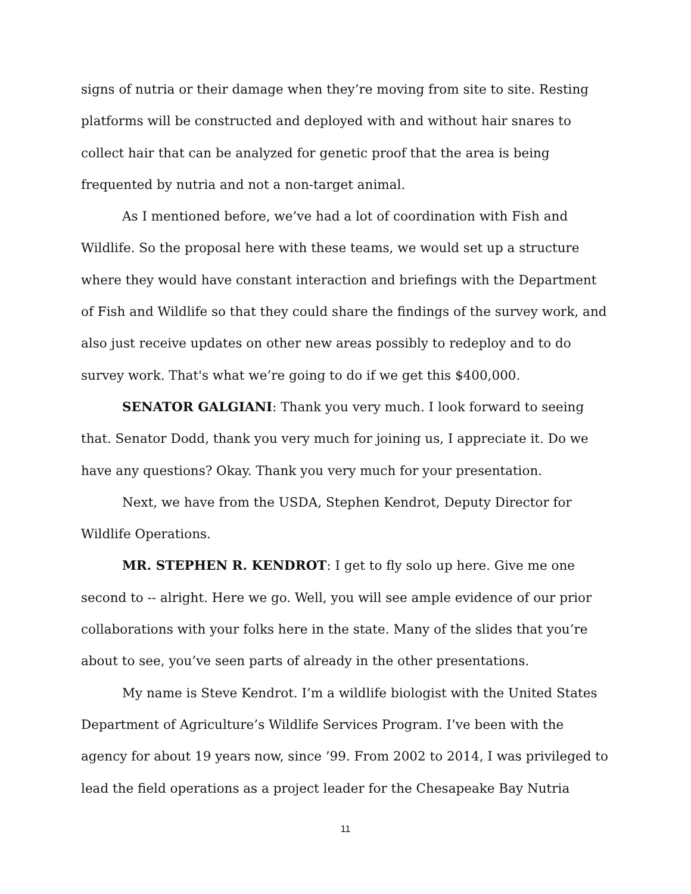signs of nutria or their damage when they’re moving from site to site. Resting platforms will be constructed and deployed with and without hair snares to collect hair that can be analyzed for genetic proof that the area is being frequented by nutria and not a non-target animal.
As I mentioned before, we’ve had a lot of coordination with Fish and Wildlife. So the proposal here with these teams, we would set up a structure where they would have constant interaction and briefings with the Department of Fish and Wildlife so that they could share the findings of the survey work, and also just receive updates on other new areas possibly to redeploy and to do survey work. That's what we’re going to do if we get this $400,000.
SENATOR GALGIANI: Thank you very much. I look forward to seeing that. Senator Dodd, thank you very much for joining us, I appreciate it. Do we have any questions? Okay. Thank you very much for your presentation.
Next, we have from the USDA, Stephen Kendrot, Deputy Director for Wildlife Operations.
MR. STEPHEN R. KENDROT: I get to fly solo up here. Give me one second to -- alright. Here we go. Well, you will see ample evidence of our prior collaborations with your folks here in the state. Many of the slides that you’re about to see, you’ve seen parts of already in the other presentations.
My name is Steve Kendrot. I’m a wildlife biologist with the United States Department of Agriculture’s Wildlife Services Program. I’ve been with the agency for about 19 years now, since ’99. From 2002 to 2014, I was privileged to lead the field operations as a project leader for the Chesapeake Bay Nutria
11